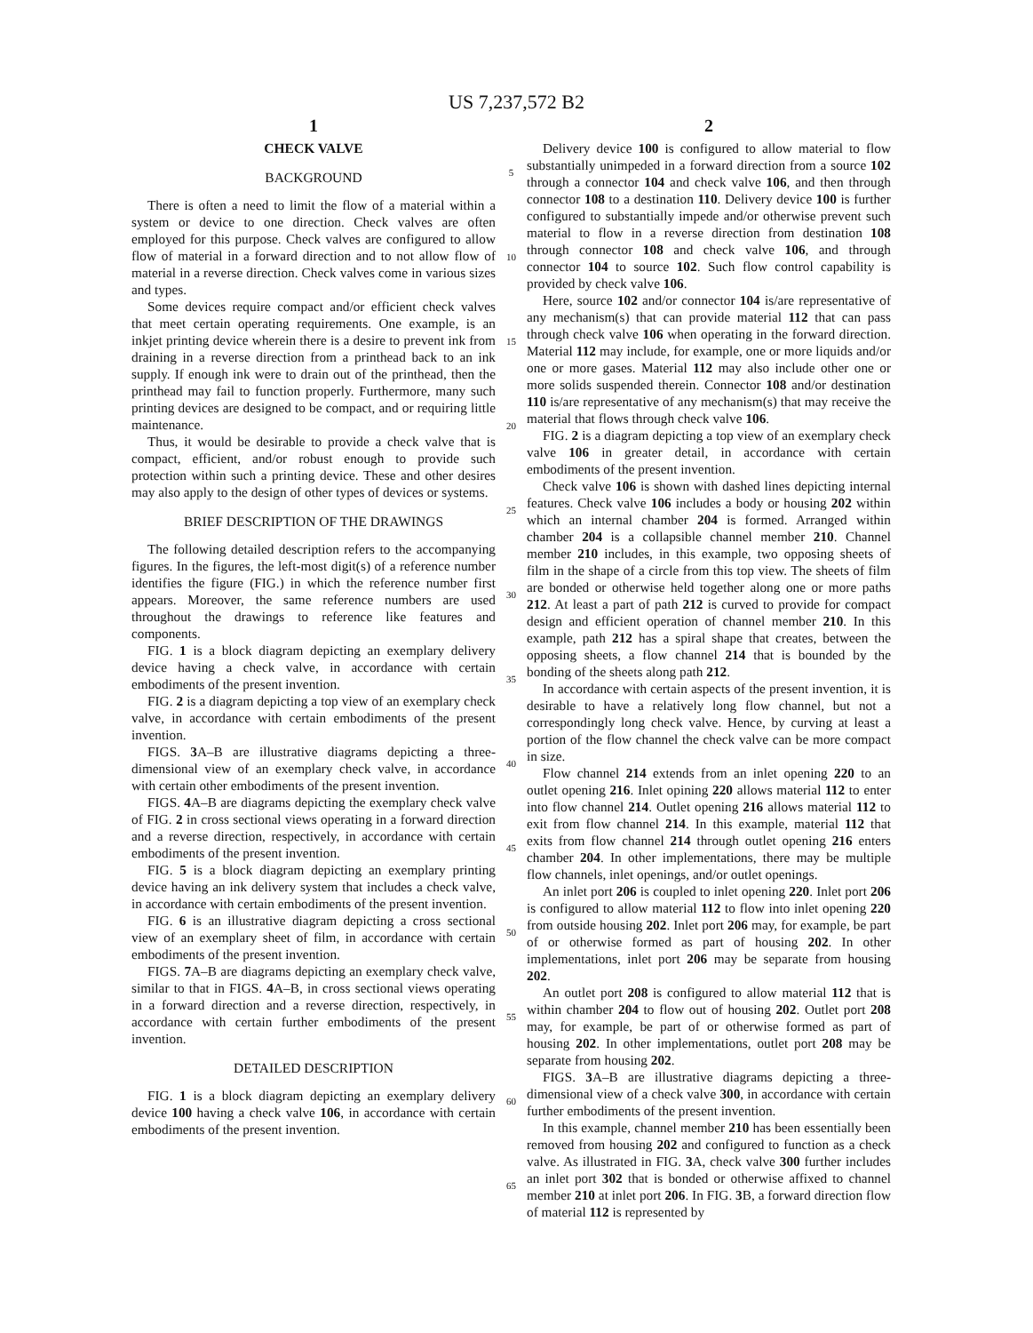US 7,237,572 B2
1
CHECK VALVE
BACKGROUND
There is often a need to limit the flow of a material within a system or device to one direction. Check valves are often employed for this purpose. Check valves are configured to allow flow of material in a forward direction and to not allow flow of material in a reverse direction. Check valves come in various sizes and types.
Some devices require compact and/or efficient check valves that meet certain operating requirements. One example, is an inkjet printing device wherein there is a desire to prevent ink from draining in a reverse direction from a printhead back to an ink supply. If enough ink were to drain out of the printhead, then the printhead may fail to function properly. Furthermore, many such printing devices are designed to be compact, and or requiring little maintenance.
Thus, it would be desirable to provide a check valve that is compact, efficient, and/or robust enough to provide such protection within such a printing device. These and other desires may also apply to the design of other types of devices or systems.
BRIEF DESCRIPTION OF THE DRAWINGS
The following detailed description refers to the accompanying figures. In the figures, the left-most digit(s) of a reference number identifies the figure (FIG.) in which the reference number first appears. Moreover, the same reference numbers are used throughout the drawings to reference like features and components.
FIG. 1 is a block diagram depicting an exemplary delivery device having a check valve, in accordance with certain embodiments of the present invention.
FIG. 2 is a diagram depicting a top view of an exemplary check valve, in accordance with certain embodiments of the present invention.
FIGS. 3 A–B are illustrative diagrams depicting a three-dimensional view of an exemplary check valve, in accordance with certain other embodiments of the present invention.
FIGS. 4 A–B are diagrams depicting the exemplary check valve of FIG. 2 in cross sectional views operating in a forward direction and a reverse direction, respectively, in accordance with certain embodiments of the present invention.
FIG. 5 is a block diagram depicting an exemplary printing device having an ink delivery system that includes a check valve, in accordance with certain embodiments of the present invention.
FIG. 6 is an illustrative diagram depicting a cross sectional view of an exemplary sheet of film, in accordance with certain embodiments of the present invention.
FIGS. 7 A–B are diagrams depicting an exemplary check valve, similar to that in FIGS. 4 A–B, in cross sectional views operating in a forward direction and a reverse direction, respectively, in accordance with certain further embodiments of the present invention.
DETAILED DESCRIPTION
FIG. 1 is a block diagram depicting an exemplary delivery device 100 having a check valve 106, in accordance with certain embodiments of the present invention.
5
10
15
20
25
30
35
40
45
50
55
60
65
2
Delivery device 100 is configured to allow material to flow substantially unimpeded in a forward direction from a source 102 through a connector 104 and check valve 106, and then through connector 108 to a destination 110. Delivery device 100 is further configured to substantially impede and/or otherwise prevent such material to flow in a reverse direction from destination 108 through connector 108 and check valve 106, and through connector 104 to source 102. Such flow control capability is provided by check valve 106.
Here, source 102 and/or connector 104 is/are representative of any mechanism(s) that can provide material 112 that can pass through check valve 106 when operating in the forward direction. Material 112 may include, for example, one or more liquids and/or one or more gases. Material 112 may also include other one or more solids suspended therein. Connector 108 and/or destination 110 is/are representative of any mechanism(s) that may receive the material that flows through check valve 106.
FIG. 2 is a diagram depicting a top view of an exemplary check valve 106 in greater detail, in accordance with certain embodiments of the present invention.
Check valve 106 is shown with dashed lines depicting internal features. Check valve 106 includes a body or housing 202 within which an internal chamber 204 is formed. Arranged within chamber 204 is a collapsible channel member 210. Channel member 210 includes, in this example, two opposing sheets of film in the shape of a circle from this top view. The sheets of film are bonded or otherwise held together along one or more paths 212. At least a part of path 212 is curved to provide for compact design and efficient operation of channel member 210. In this example, path 212 has a spiral shape that creates, between the opposing sheets, a flow channel 214 that is bounded by the bonding of the sheets along path 212.
In accordance with certain aspects of the present invention, it is desirable to have a relatively long flow channel, but not a correspondingly long check valve. Hence, by curving at least a portion of the flow channel the check valve can be more compact in size.
Flow channel 214 extends from an inlet opening 220 to an outlet opening 216. Inlet opining 220 allows material 112 to enter into flow channel 214. Outlet opening 216 allows material 112 to exit from flow channel 214. In this example, material 112 that exits from flow channel 214 through outlet opening 216 enters chamber 204. In other implementations, there may be multiple flow channels, inlet openings, and/or outlet openings.
An inlet port 206 is coupled to inlet opening 220. Inlet port 206 is configured to allow material 112 to flow into inlet opening 220 from outside housing 202. Inlet port 206 may, for example, be part of or otherwise formed as part of housing 202. In other implementations, inlet port 206 may be separate from housing 202.
An outlet port 208 is configured to allow material 112 that is within chamber 204 to flow out of housing 202. Outlet port 208 may, for example, be part of or otherwise formed as part of housing 202. In other implementations, outlet port 208 may be separate from housing 202.
FIGS. 3 A–B are illustrative diagrams depicting a three-dimensional view of a check valve 300, in accordance with certain further embodiments of the present invention.
In this example, channel member 210 has been essentially been removed from housing 202 and configured to function as a check valve. As illustrated in FIG. 3 A, check valve 300 further includes an inlet port 302 that is bonded or otherwise affixed to channel member 210 at inlet port 206. In FIG. 3 B, a forward direction flow of material 112 is represented by